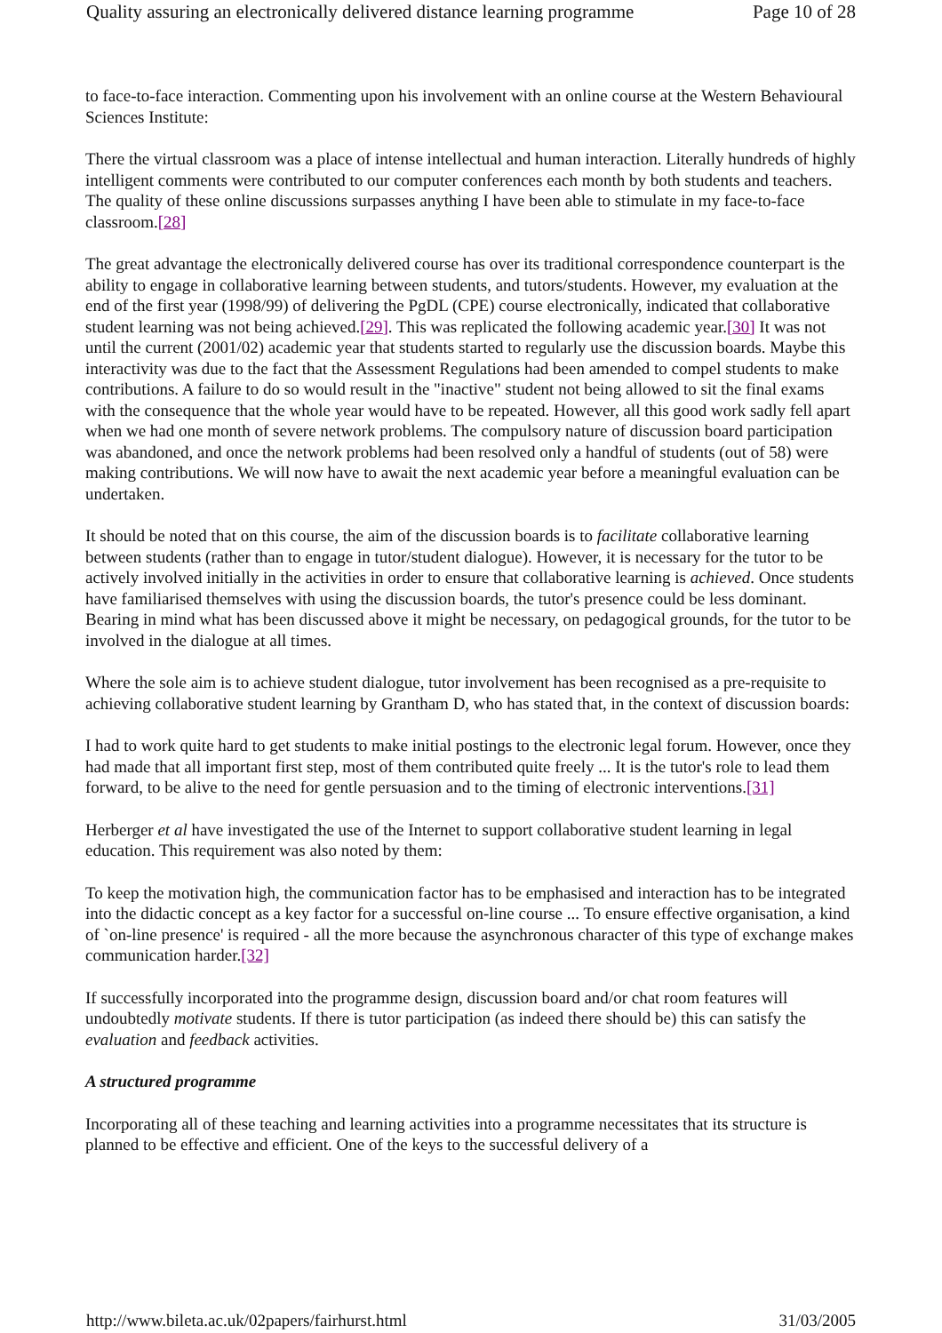Quality assuring an electronically delivered distance learning programme Page 10 of 28
to face-to-face interaction. Commenting upon his involvement with an online course at the Western Behavioural Sciences Institute:
There the virtual classroom was a place of intense intellectual and human interaction. Literally hundreds of highly intelligent comments were contributed to our computer conferences each month by both students and teachers. The quality of these online discussions surpasses anything I have been able to stimulate in my face-to-face classroom.[28]
The great advantage the electronically delivered course has over its traditional correspondence counterpart is the ability to engage in collaborative learning between students, and tutors/students. However, my evaluation at the end of the first year (1998/99) of delivering the PgDL (CPE) course electronically, indicated that collaborative student learning was not being achieved.[29]. This was replicated the following academic year.[30] It was not until the current (2001/02) academic year that students started to regularly use the discussion boards. Maybe this interactivity was due to the fact that the Assessment Regulations had been amended to compel students to make contributions. A failure to do so would result in the "inactive" student not being allowed to sit the final exams with the consequence that the whole year would have to be repeated. However, all this good work sadly fell apart when we had one month of severe network problems. The compulsory nature of discussion board participation was abandoned, and once the network problems had been resolved only a handful of students (out of 58) were making contributions. We will now have to await the next academic year before a meaningful evaluation can be undertaken.
It should be noted that on this course, the aim of the discussion boards is to facilitate collaborative learning between students (rather than to engage in tutor/student dialogue). However, it is necessary for the tutor to be actively involved initially in the activities in order to ensure that collaborative learning is achieved. Once students have familiarised themselves with using the discussion boards, the tutor's presence could be less dominant. Bearing in mind what has been discussed above it might be necessary, on pedagogical grounds, for the tutor to be involved in the dialogue at all times.
Where the sole aim is to achieve student dialogue, tutor involvement has been recognised as a pre-requisite to achieving collaborative student learning by Grantham D, who has stated that, in the context of discussion boards:
I had to work quite hard to get students to make initial postings to the electronic legal forum. However, once they had made that all important first step, most of them contributed quite freely ... It is the tutor's role to lead them forward, to be alive to the need for gentle persuasion and to the timing of electronic interventions.[31]
Herberger et al have investigated the use of the Internet to support collaborative student learning in legal education. This requirement was also noted by them:
To keep the motivation high, the communication factor has to be emphasised and interaction has to be integrated into the didactic concept as a key factor for a successful on-line course ... To ensure effective organisation, a kind of `on-line presence' is required - all the more because the asynchronous character of this type of exchange makes communication harder.[32]
If successfully incorporated into the programme design, discussion board and/or chat room features will undoubtedly motivate students. If there is tutor participation (as indeed there should be) this can satisfy the evaluation and feedback activities.
A structured programme
Incorporating all of these teaching and learning activities into a programme necessitates that its structure is planned to be effective and efficient. One of the keys to the successful delivery of a
http://www.bileta.ac.uk/02papers/fairhurst.html 31/03/2005